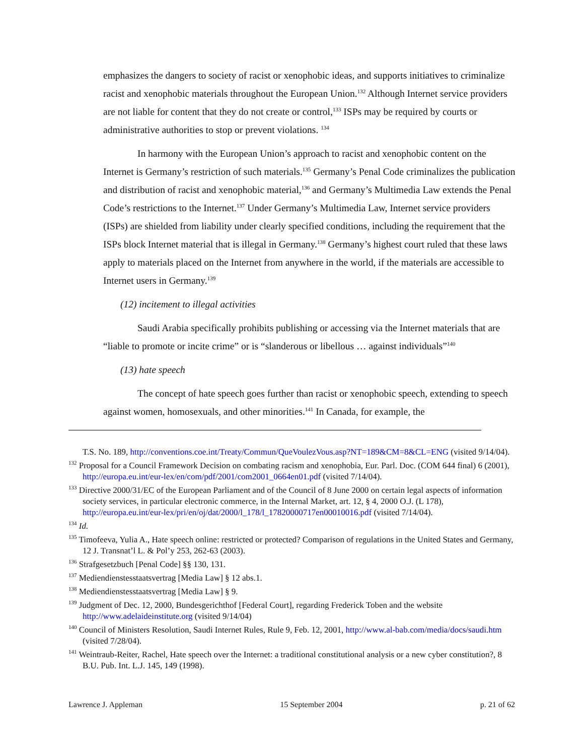emphasizes the dangers to society of racist or xenophobic ideas, and supports initiatives to criminalize racist and xenophobic materials throughout the European Union.<sup>132</sup> Although Internet service providers are not liable for content that they do not create or control,<sup>133</sup> ISPs may be required by courts or administrative authorities to stop or prevent violations. <sup>134</sup>
In harmony with the European Union’s approach to racist and xenophobic content on the Internet is Germany’s restriction of such materials.<sup>135</sup> Germany’s Penal Code criminalizes the publication and distribution of racist and xenophobic material,<sup>136</sup> and Germany’s Multimedia Law extends the Penal Code’s restrictions to the Internet.<sup>137</sup> Under Germany’s Multimedia Law, Internet service providers (ISPs) are shielded from liability under clearly specified conditions, including the requirement that the ISPs block Internet material that is illegal in Germany.<sup>138</sup> Germany’s highest court ruled that these laws apply to materials placed on the Internet from anywhere in the world, if the materials are accessible to Internet users in Germany.<sup>139</sup>
(12) incitement to illegal activities
Saudi Arabia specifically prohibits publishing or accessing via the Internet materials that are “liable to promote or incite crime” or is “slanderous or libellous … against individuals”<sup>140</sup>
(13) hate speech
The concept of hate speech goes further than racist or xenophobic speech, extending to speech against women, homosexuals, and other minorities.<sup>141</sup> In Canada, for example, the
T.S. No. 189, http://conventions.coe.int/Treaty/Commun/QueVoulezVous.asp?NT=189&CM=8&CL=ENG (visited 9/14/04).
<sup>132</sup> Proposal for a Council Framework Decision on combating racism and xenophobia, Eur. Parl. Doc. (COM 644 final) 6 (2001), http://europa.eu.int/eur-lex/en/com/pdf/2001/com2001_0664en01.pdf (visited 7/14/04).
<sup>133</sup> Directive 2000/31/EC of the European Parliament and of the Council of 8 June 2000 on certain legal aspects of information society services, in particular electronic commerce, in the Internal Market, art. 12, § 4, 2000 O.J. (L 178), http://europa.eu.int/eur-lex/pri/en/oj/dat/2000/l_178/l_17820000717en00010016.pdf (visited 7/14/04).
<sup>134</sup> Id.
<sup>135</sup> Timofeeva, Yulia A., Hate speech online: restricted or protected? Comparison of regulations in the United States and Germany, 12 J. Transnat’l L. & Pol’y 253, 262-63 (2003).
<sup>136</sup> Strafgesetzbuch [Penal Code] §§ 130, 131.
<sup>137</sup> Mediendienstesstaatsvertrag [Media Law] § 12 abs.1.
<sup>138</sup> Mediendienstesstaatsvertrag [Media Law] § 9.
<sup>139</sup> Judgment of Dec. 12, 2000, Bundesgerichthof [Federal Court], regarding Frederick Toben and the website http://www.adelaideinstitute.org (visited 9/14/04)
<sup>140</sup> Council of Ministers Resolution, Saudi Internet Rules, Rule 9, Feb. 12, 2001, http://www.al-bab.com/media/docs/saudi.htm (visited 7/28/04).
<sup>141</sup> Weintraub-Reiter, Rachel, Hate speech over the Internet: a traditional constitutional analysis or a new cyber constitution?, 8 B.U. Pub. Int. L.J. 145, 149 (1998).
Lawrence J. Appleman 15 September 2004 p. 21 of 62